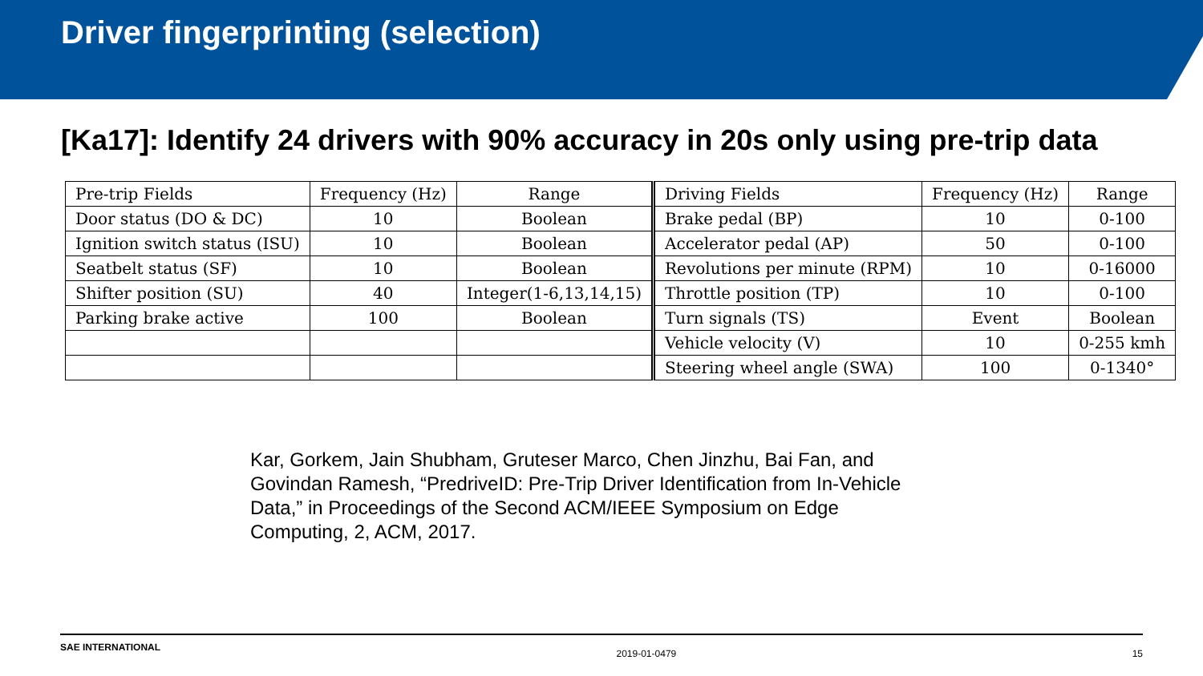Driver fingerprinting (selection)
[Ka17]: Identify 24 drivers with 90% accuracy in 20s only using pre-trip data
| Pre-trip Fields | Frequency (Hz) | Range | Driving Fields | Frequency (Hz) | Range |
| Door status (DO & DC) | 10 | Boolean | Brake pedal (BP) | 10 | 0-100 |
| Ignition switch status (ISU) | 10 | Boolean | Accelerator pedal (AP) | 50 | 0-100 |
| Seatbelt status (SF) | 10 | Boolean | Revolutions per minute (RPM) | 10 | 0-16000 |
| Shifter position (SU) | 40 | Integer(1-6,13,14,15) | Throttle position (TP) | 10 | 0-100 |
| Parking brake active | 100 | Boolean | Turn signals (TS) | Event | Boolean |
| | | | Vehicle velocity (V) | 10 | 0-255 kmh |
| | | | Steering wheel angle (SWA) | 100 | 0-1340° |
Kar, Gorkem, Jain Shubham, Gruteser Marco, Chen Jinzhu, Bai Fan, and Govindan Ramesh, “PredriveID: Pre-Trip Driver Identification from In-Vehicle Data,” in Proceedings of the Second ACM/IEEE Symposium on Edge Computing, 2, ACM, 2017.
SAE INTERNATIONAL 2019-01-0479 15